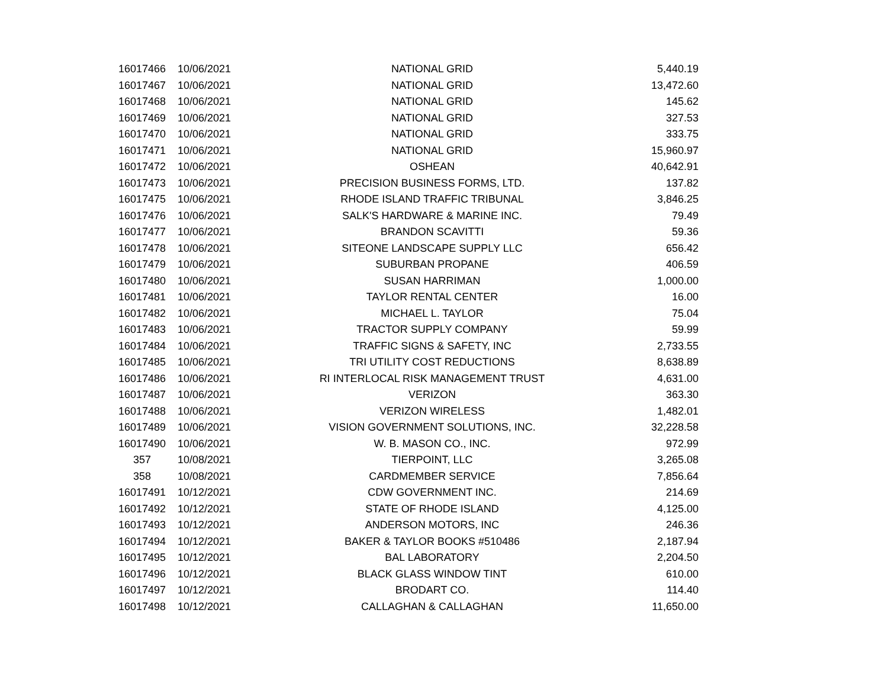| 16017466 | 10/06/2021 | NATIONAL GRID | 5,440.19 |
| 16017467 | 10/06/2021 | NATIONAL GRID | 13,472.60 |
| 16017468 | 10/06/2021 | NATIONAL GRID | 145.62 |
| 16017469 | 10/06/2021 | NATIONAL GRID | 327.53 |
| 16017470 | 10/06/2021 | NATIONAL GRID | 333.75 |
| 16017471 | 10/06/2021 | NATIONAL GRID | 15,960.97 |
| 16017472 | 10/06/2021 | OSHEAN | 40,642.91 |
| 16017473 | 10/06/2021 | PRECISION BUSINESS FORMS, LTD. | 137.82 |
| 16017475 | 10/06/2021 | RHODE ISLAND TRAFFIC TRIBUNAL | 3,846.25 |
| 16017476 | 10/06/2021 | SALK'S HARDWARE & MARINE INC. | 79.49 |
| 16017477 | 10/06/2021 | BRANDON SCAVITTI | 59.36 |
| 16017478 | 10/06/2021 | SITEONE LANDSCAPE SUPPLY LLC | 656.42 |
| 16017479 | 10/06/2021 | SUBURBAN PROPANE | 406.59 |
| 16017480 | 10/06/2021 | SUSAN HARRIMAN | 1,000.00 |
| 16017481 | 10/06/2021 | TAYLOR RENTAL CENTER | 16.00 |
| 16017482 | 10/06/2021 | MICHAEL L. TAYLOR | 75.04 |
| 16017483 | 10/06/2021 | TRACTOR SUPPLY COMPANY | 59.99 |
| 16017484 | 10/06/2021 | TRAFFIC SIGNS & SAFETY, INC | 2,733.55 |
| 16017485 | 10/06/2021 | TRI UTILITY COST REDUCTIONS | 8,638.89 |
| 16017486 | 10/06/2021 | RI INTERLOCAL RISK MANAGEMENT TRUST | 4,631.00 |
| 16017487 | 10/06/2021 | VERIZON | 363.30 |
| 16017488 | 10/06/2021 | VERIZON WIRELESS | 1,482.01 |
| 16017489 | 10/06/2021 | VISION GOVERNMENT SOLUTIONS, INC. | 32,228.58 |
| 16017490 | 10/06/2021 | W. B. MASON CO., INC. | 972.99 |
| 357 | 10/08/2021 | TIERPOINT, LLC | 3,265.08 |
| 358 | 10/08/2021 | CARDMEMBER SERVICE | 7,856.64 |
| 16017491 | 10/12/2021 | CDW GOVERNMENT INC. | 214.69 |
| 16017492 | 10/12/2021 | STATE OF RHODE ISLAND | 4,125.00 |
| 16017493 | 10/12/2021 | ANDERSON MOTORS, INC | 246.36 |
| 16017494 | 10/12/2021 | BAKER & TAYLOR BOOKS #510486 | 2,187.94 |
| 16017495 | 10/12/2021 | BAL LABORATORY | 2,204.50 |
| 16017496 | 10/12/2021 | BLACK GLASS WINDOW TINT | 610.00 |
| 16017497 | 10/12/2021 | BRODART CO. | 114.40 |
| 16017498 | 10/12/2021 | CALLAGHAN & CALLAGHAN | 11,650.00 |